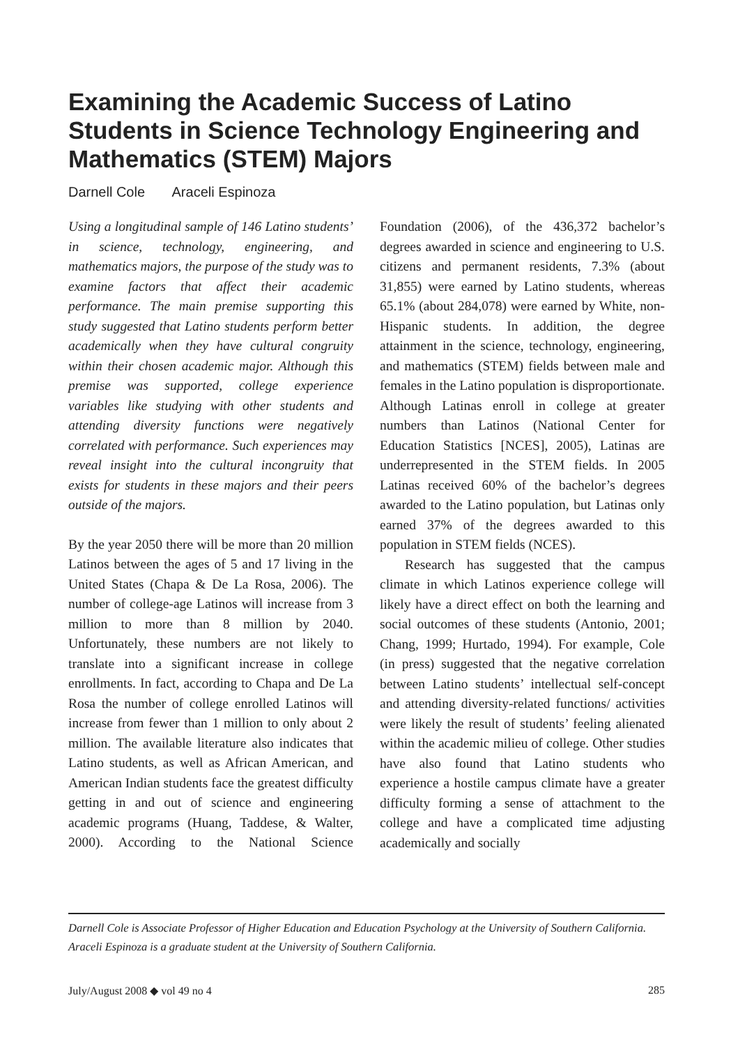Examining the Academic Success of Latino Students in Science Technology Engineering and Mathematics (STEM) Majors
Darnell Cole Araceli Espinoza
Using a longitudinal sample of 146 Latino students’ in science, technology, engineering, and mathematics majors, the purpose of the study was to examine factors that affect their academic performance. The main premise supporting this study suggested that Latino students perform better academically when they have cultural congruity within their chosen academic major. Although this premise was supported, college experience variables like studying with other students and attending diversity functions were negatively correlated with performance. Such experiences may reveal insight into the cultural incongruity that exists for students in these majors and their peers outside of the majors.
By the year 2050 there will be more than 20 million Latinos between the ages of 5 and 17 living in the United States (Chapa & De La Rosa, 2006). The number of college-age Latinos will increase from 3 million to more than 8 million by 2040. Unfortunately, these numbers are not likely to translate into a significant increase in college enrollments. In fact, according to Chapa and De La Rosa the number of college enrolled Latinos will increase from fewer than 1 million to only about 2 million. The available literature also indicates that Latino students, as well as African American, and American Indian students face the greatest difficulty getting in and out of science and engineering academic programs (Huang, Taddese, & Walter, 2000). According to the National Science Foundation (2006), of the 436,372 bachelor’s degrees awarded in science and engineering to U.S. citizens and permanent residents, 7.3% (about 31,855) were earned by Latino students, whereas 65.1% (about 284,078) were earned by White, non-Hispanic students. In addition, the degree attainment in the science, technology, engineering, and mathematics (STEM) fields between male and females in the Latino population is disproportionate. Although Latinas enroll in college at greater numbers than Latinos (National Center for Education Statistics [NCES], 2005), Latinas are underrepresented in the STEM fields. In 2005 Latinas received 60% of the bachelor’s degrees awarded to the Latino population, but Latinas only earned 37% of the degrees awarded to this population in STEM fields (NCES).
Research has suggested that the campus climate in which Latinos experience college will likely have a direct effect on both the learning and social outcomes of these students (Antonio, 2001; Chang, 1999; Hurtado, 1994). For example, Cole (in press) suggested that the negative correlation between Latino students’ intellectual self-concept and attending diversity-related functions/ activities were likely the result of students’ feeling alienated within the academic milieu of college. Other studies have also found that Latino students who experience a hostile campus climate have a greater difficulty forming a sense of attachment to the college and have a complicated time adjusting academically and socially
Darnell Cole is Associate Professor of Higher Education and Education Psychology at the University of Southern California. Araceli Espinoza is a graduate student at the University of Southern California.
July/August 2008 ◆ vol 49 no 4 285